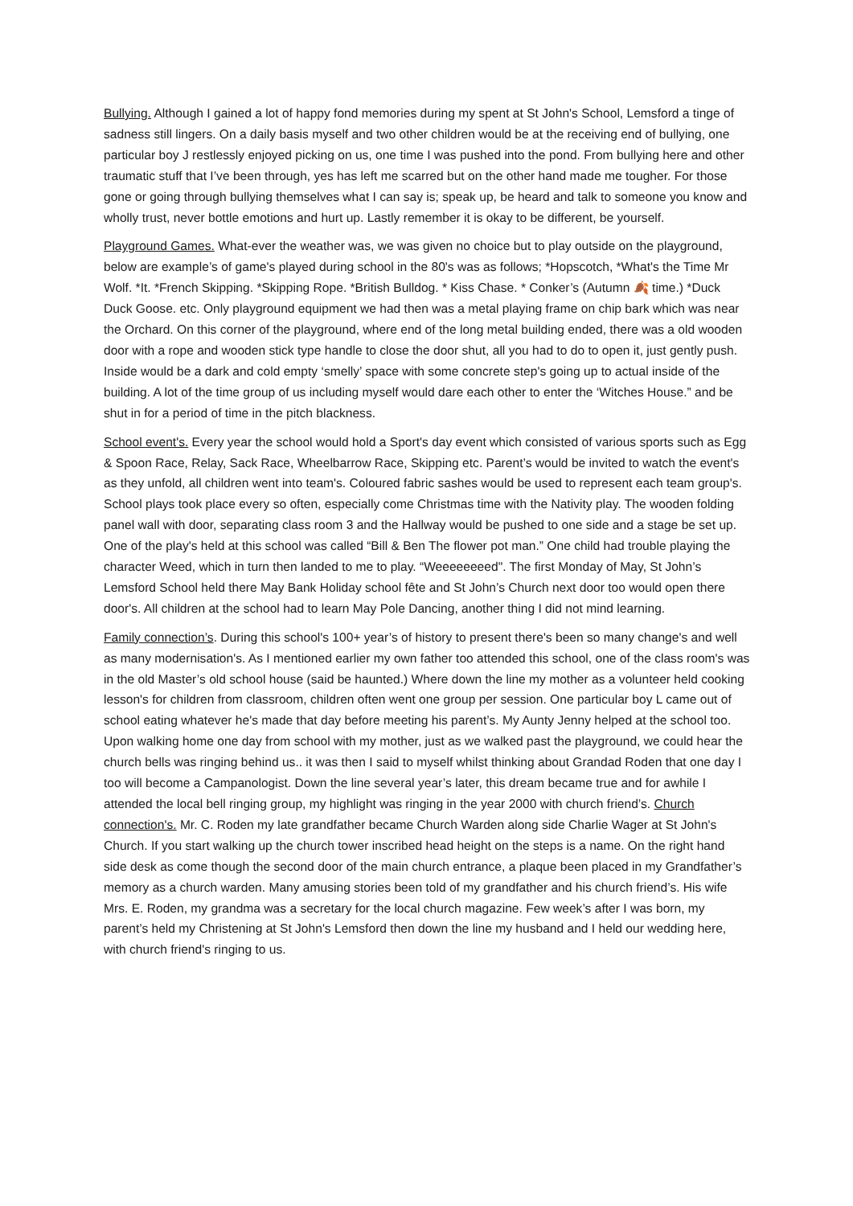Bullying. Although I gained a lot of happy fond memories during my spent at St John's School, Lemsford a tinge of sadness still lingers. On a daily basis myself and two other children would be at the receiving end of bullying, one particular boy J restlessly enjoyed picking on us, one time I was pushed into the pond. From bullying here and other traumatic stuff that I’ve been through, yes has left me scarred but on the other hand made me tougher. For those gone or going through bullying themselves what I can say is; speak up, be heard and talk to someone you know and wholly trust, never bottle emotions and hurt up. Lastly remember it is okay to be different, be yourself.
Playground Games. What-ever the weather was, we was given no choice but to play outside on the playground, below are example’s of game's played during school in the 80's was as follows; *Hopscotch, *What's the Time Mr Wolf. *It. *French Skipping. *Skipping Rope. *British Bulldog. * Kiss Chase. * Conker’s (Autumn 🍂 time.) *Duck Duck Goose. etc. Only playground equipment we had then was a metal playing frame on chip bark which was near the Orchard. On this corner of the playground, where end of the long metal building ended, there was a old wooden door with a rope and wooden stick type handle to close the door shut, all you had to do to open it, just gently push. Inside would be a dark and cold empty ‘smelly’ space with some concrete step's going up to actual inside of the building. A lot of the time group of us including myself would dare each other to enter the ‘Witches House.” and be shut in for a period of time in the pitch blackness.
School event's. Every year the school would hold a Sport's day event which consisted of various sports such as Egg & Spoon Race, Relay, Sack Race, Wheelbarrow Race, Skipping etc. Parent’s would be invited to watch the event's as they unfold, all children went into team's. Coloured fabric sashes would be used to represent each team group's. School plays took place every so often, especially come Christmas time with the Nativity play. The wooden folding panel wall with door, separating class room 3 and the Hallway would be pushed to one side and a stage be set up. One of the play's held at this school was called “Bill & Ben The flower pot man.” One child had trouble playing the character Weed, which in turn then landed to me to play. “Weeeeeeeed". The first Monday of May, St John’s Lemsford School held there May Bank Holiday school fête and St John’s Church next door too would open there door's. All children at the school had to learn May Pole Dancing, another thing I did not mind learning.
Family connection’s. During this school's 100+ year’s of history to present there's been so many change's and well as many modernisation's. As I mentioned earlier my own father too attended this school, one of the class room's was in the old Master’s old school house (said be haunted.) Where down the line my mother as a volunteer held cooking lesson's for children from classroom, children often went one group per session. One particular boy L came out of school eating whatever he's made that day before meeting his parent’s. My Aunty Jenny helped at the school too. Upon walking home one day from school with my mother, just as we walked past the playground, we could hear the church bells was ringing behind us.. it was then I said to myself whilst thinking about Grandad Roden that one day I too will become a Campanologist. Down the line several year’s later, this dream became true and for awhile I attended the local bell ringing group, my highlight was ringing in the year 2000 with church friend’s. Church connection's. Mr. C. Roden my late grandfather became Church Warden along side Charlie Wager at St John's Church. If you start walking up the church tower inscribed head height on the steps is a name. On the right hand side desk as come though the second door of the main church entrance, a plaque been placed in my Grandfather’s memory as a church warden. Many amusing stories been told of my grandfather and his church friend’s. His wife Mrs. E. Roden, my grandma was a secretary for the local church magazine. Few week’s after I was born, my parent’s held my Christening at St John's Lemsford then down the line my husband and I held our wedding here, with church friend's ringing to us.